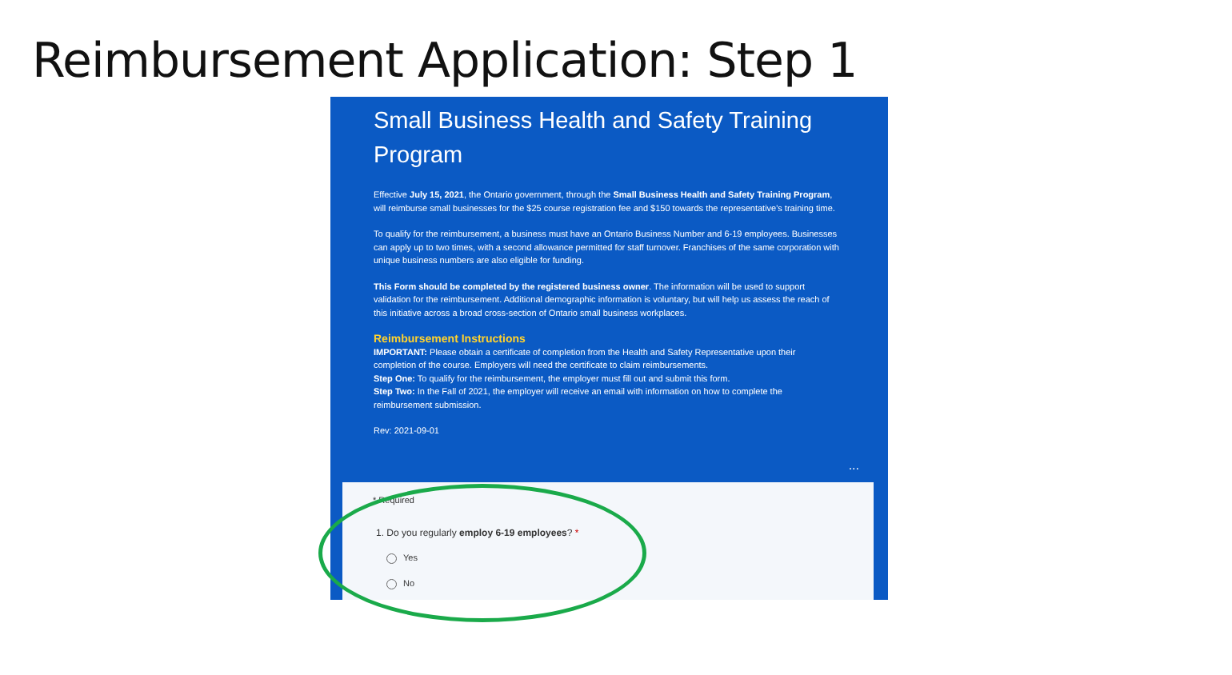Reimbursement Application: Step 1
Small Business Health and Safety Training Program
Effective July 15, 2021, the Ontario government, through the Small Business Health and Safety Training Program, will reimburse small businesses for the $25 course registration fee and $150 towards the representative's training time.
To qualify for the reimbursement, a business must have an Ontario Business Number and 6-19 employees. Businesses can apply up to two times, with a second allowance permitted for staff turnover. Franchises of the same corporation with unique business numbers are also eligible for funding.
This Form should be completed by the registered business owner. The information will be used to support validation for the reimbursement. Additional demographic information is voluntary, but will help us assess the reach of this initiative across a broad cross-section of Ontario small business workplaces.
Reimbursement Instructions
IMPORTANT: Please obtain a certificate of completion from the Health and Safety Representative upon their completion of the course. Employers will need the certificate to claim reimbursements.
Step One: To qualify for the reimbursement, the employer must fill out and submit this form.
Step Two: In the Fall of 2021, the employer will receive an email with information on how to complete the reimbursement submission.
Rev: 2021-09-01
...
* Required
1. Do you regularly employ 6-19 employees? *
Yes
No